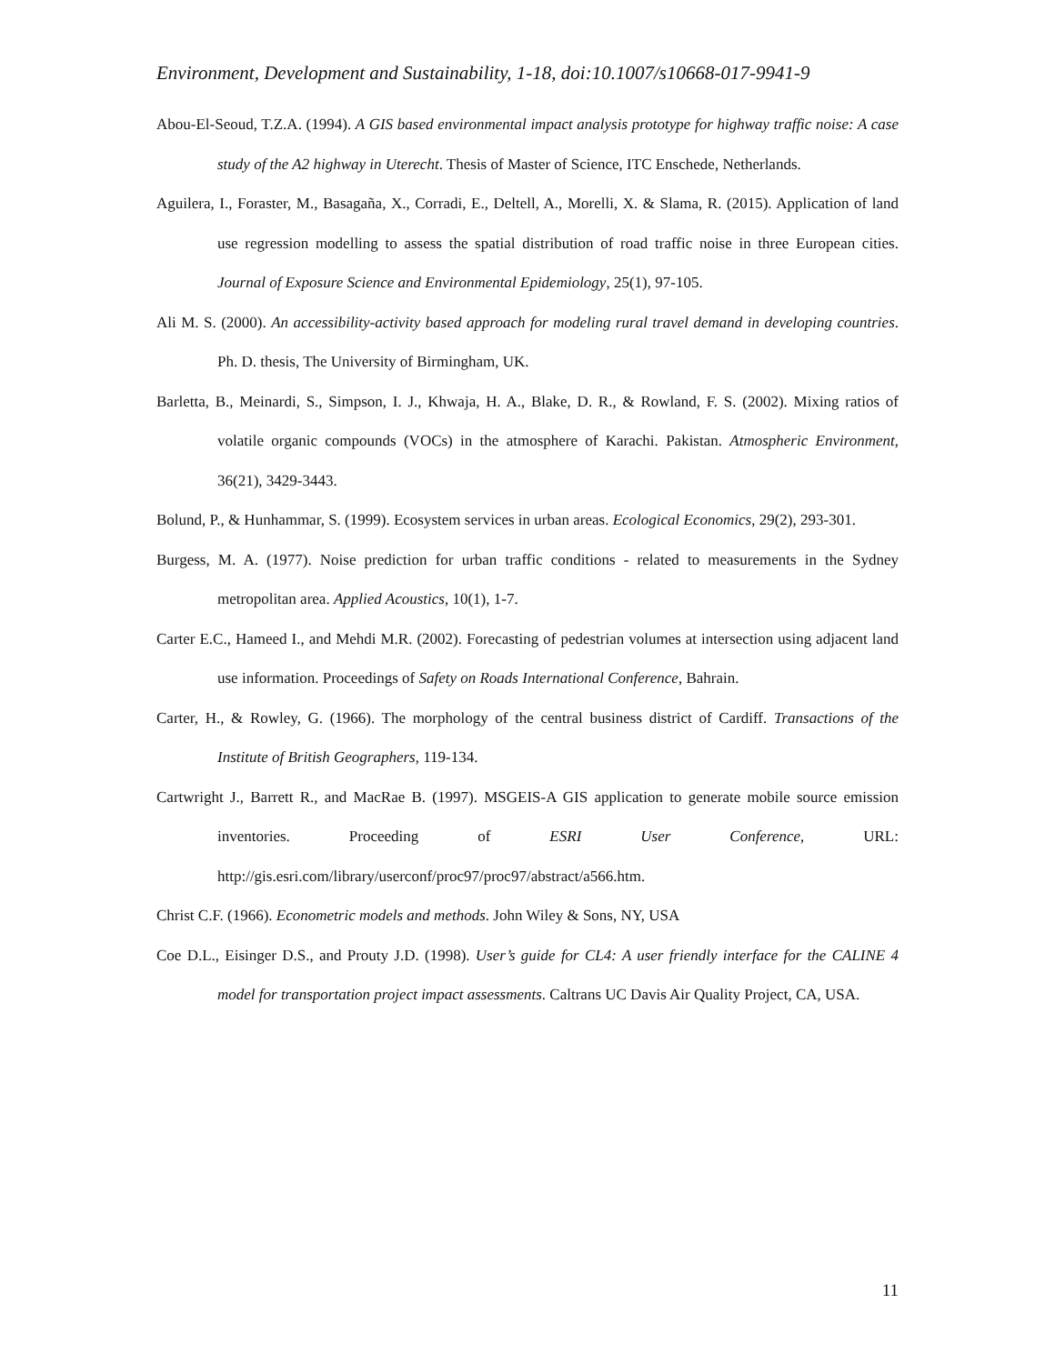Environment, Development and Sustainability, 1-18, doi:10.1007/s10668-017-9941-9
Abou-El-Seoud, T.Z.A. (1994). A GIS based environmental impact analysis prototype for highway traffic noise: A case study of the A2 highway in Uterecht. Thesis of Master of Science, ITC Enschede, Netherlands.
Aguilera, I., Foraster, M., Basagaña, X., Corradi, E., Deltell, A., Morelli, X. & Slama, R. (2015). Application of land use regression modelling to assess the spatial distribution of road traffic noise in three European cities. Journal of Exposure Science and Environmental Epidemiology, 25(1), 97-105.
Ali M. S. (2000). An accessibility-activity based approach for modeling rural travel demand in developing countries. Ph. D. thesis, The University of Birmingham, UK.
Barletta, B., Meinardi, S., Simpson, I. J., Khwaja, H. A., Blake, D. R., & Rowland, F. S. (2002). Mixing ratios of volatile organic compounds (VOCs) in the atmosphere of Karachi. Pakistan. Atmospheric Environment, 36(21), 3429-3443.
Bolund, P., & Hunhammar, S. (1999). Ecosystem services in urban areas. Ecological Economics, 29(2), 293-301.
Burgess, M. A. (1977). Noise prediction for urban traffic conditions - related to measurements in the Sydney metropolitan area. Applied Acoustics, 10(1), 1-7.
Carter E.C., Hameed I., and Mehdi M.R. (2002). Forecasting of pedestrian volumes at intersection using adjacent land use information. Proceedings of Safety on Roads International Conference, Bahrain.
Carter, H., & Rowley, G. (1966). The morphology of the central business district of Cardiff. Transactions of the Institute of British Geographers, 119-134.
Cartwright J., Barrett R., and MacRae B. (1997). MSGEIS-A GIS application to generate mobile source emission inventories. Proceeding of ESRI User Conference, URL: http://gis.esri.com/library/userconf/proc97/proc97/abstract/a566.htm.
Christ C.F. (1966). Econometric models and methods. John Wiley & Sons, NY, USA
Coe D.L., Eisinger D.S., and Prouty J.D. (1998). User’s guide for CL4: A user friendly interface for the CALINE 4 model for transportation project impact assessments. Caltrans UC Davis Air Quality Project, CA, USA.
11